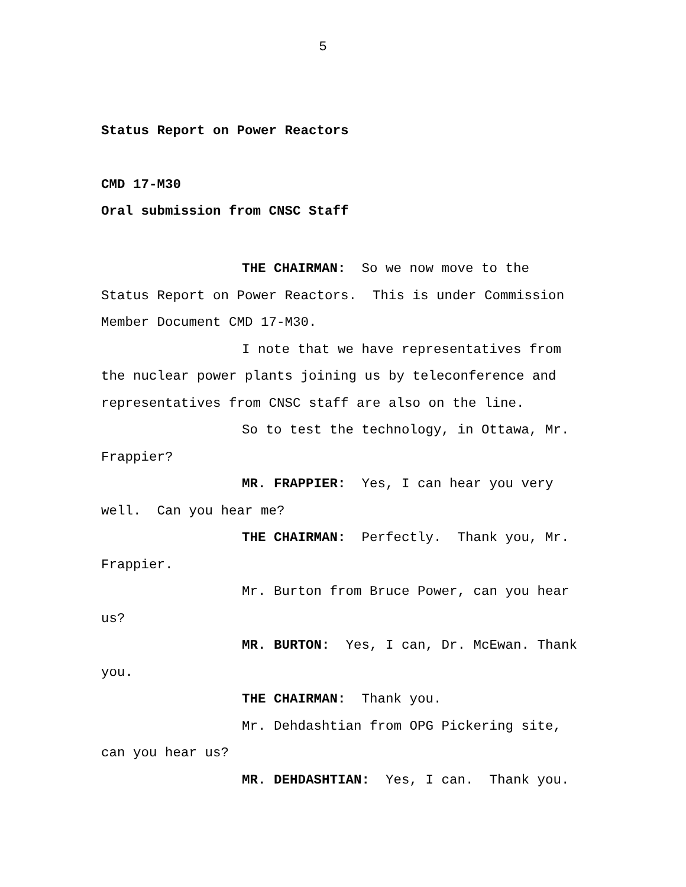5
Status Report on Power Reactors
CMD 17-M30
Oral submission from CNSC Staff
THE CHAIRMAN: So we now move to the Status Report on Power Reactors. This is under Commission Member Document CMD 17-M30.
I note that we have representatives from the nuclear power plants joining us by teleconference and representatives from CNSC staff are also on the line.
So to test the technology, in Ottawa, Mr. Frappier?
MR. FRAPPIER: Yes, I can hear you very well. Can you hear me?
THE CHAIRMAN: Perfectly. Thank you, Mr. Frappier.
Mr. Burton from Bruce Power, can you hear us?
MR. BURTON: Yes, I can, Dr. McEwan. Thank you.
THE CHAIRMAN: Thank you.
Mr. Dehdashtian from OPG Pickering site, can you hear us?
MR. DEHDASHTIAN: Yes, I can. Thank you.